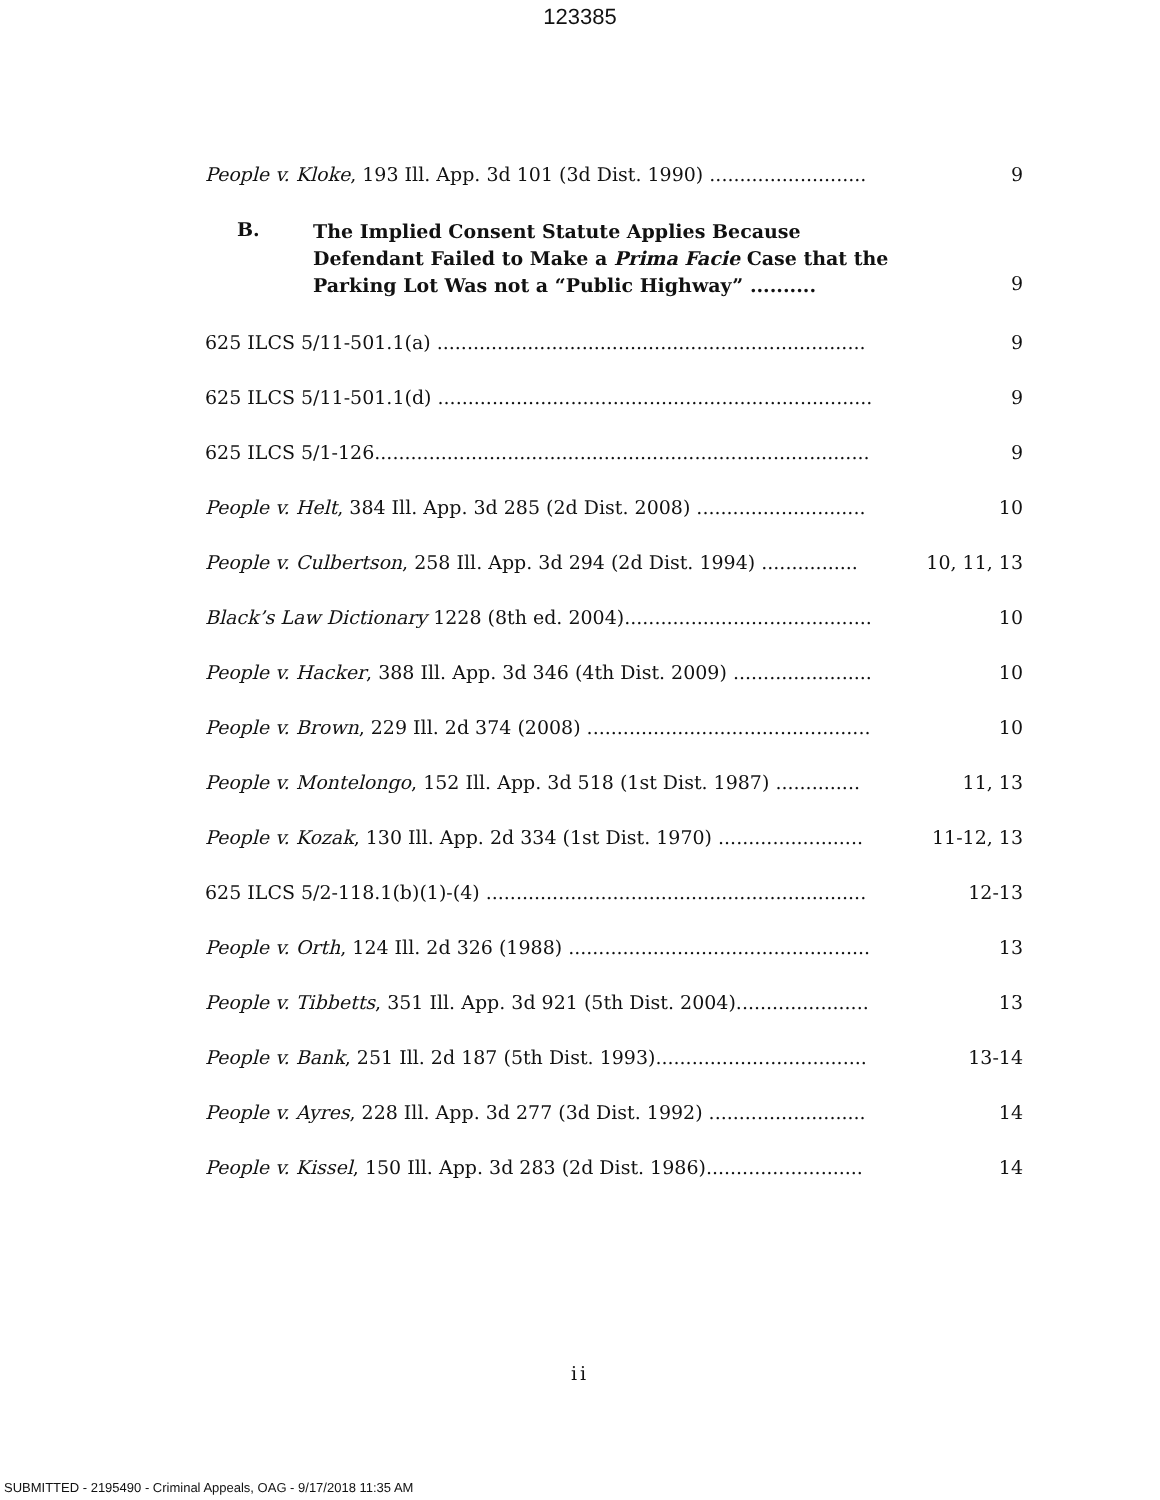123385
People v. Kloke, 193 Ill. App. 3d 101 (3d Dist. 1990) .......................... 9
B.
The Implied Consent Statute Applies Because Defendant Failed to Make a Prima Facie Case that the Parking Lot Was not a “Public Highway” ..........
9
625 ILCS 5/11-501.1(a) ....................................................................... 9
625 ILCS 5/11-501.1(d) ........................................................................ 9
625 ILCS 5/1-126.................................................................................. 9
People v. Helt, 384 Ill. App. 3d 285 (2d Dist. 2008) ............................ 10
People v. Culbertson, 258 Ill. App. 3d 294 (2d Dist. 1994) ................ 10, 11, 13
Black’s Law Dictionary 1228 (8th ed. 2004)......................................... 10
People v. Hacker, 388 Ill. App. 3d 346 (4th Dist. 2009) ....................... 10
People v. Brown, 229 Ill. 2d 374 (2008) ............................................... 10
People v. Montelongo, 152 Ill. App. 3d 518 (1st Dist. 1987) .............. 11, 13
People v. Kozak, 130 Ill. App. 2d 334 (1st Dist. 1970) ........................ 11-12, 13
625 ILCS 5/2-118.1(b)(1)-(4) ............................................................... 12-13
People v. Orth, 124 Ill. 2d 326 (1988) .................................................. 13
People v. Tibbetts, 351 Ill. App. 3d 921 (5th Dist. 2004)...................... 13
People v. Bank, 251 Ill. 2d 187 (5th Dist. 1993)................................... 13-14
People v. Ayres, 228 Ill. App. 3d 277 (3d Dist. 1992) .......................... 14
People v. Kissel, 150 Ill. App. 3d 283 (2d Dist. 1986).......................... 14
ii
SUBMITTED - 2195490 - Criminal Appeals, OAG - 9/17/2018 11:35 AM